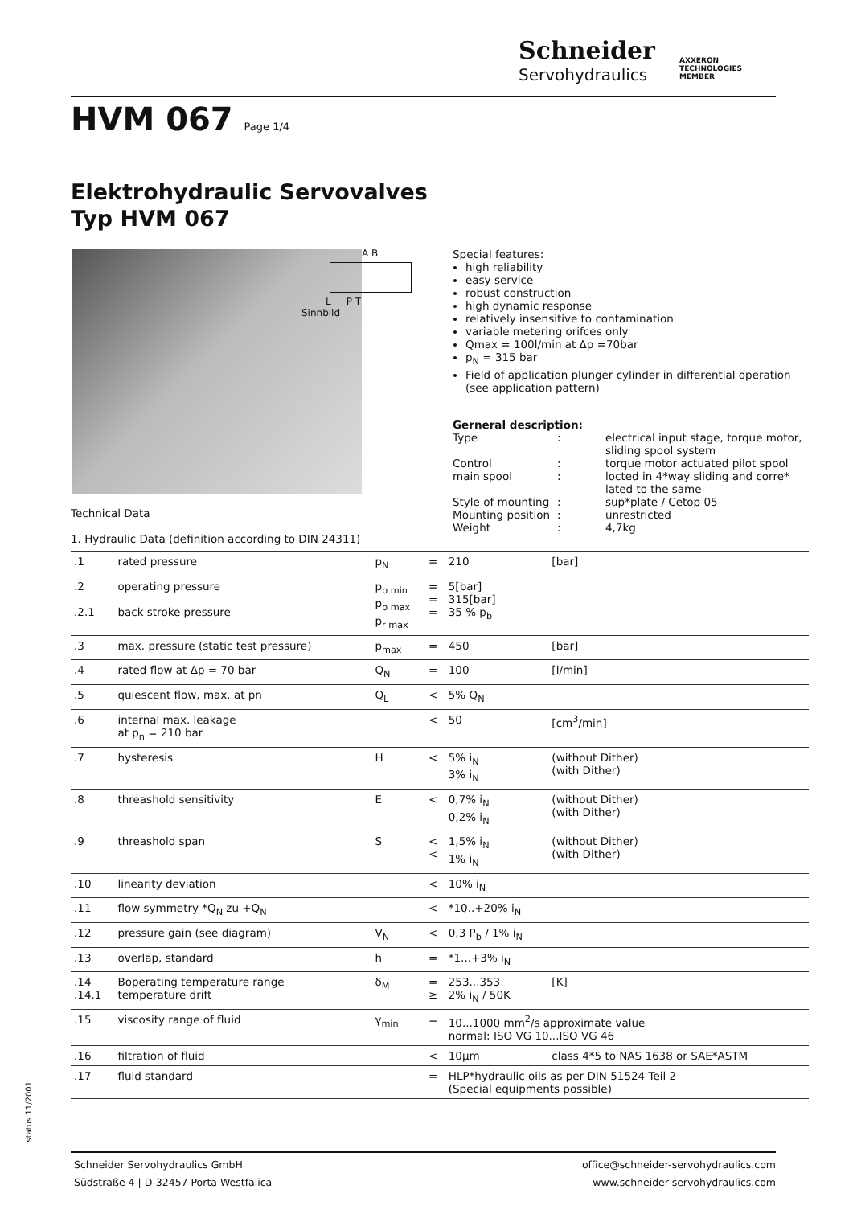Schneider
Servohydraulics
AXXERON
TECHNOLOGIES MEMBER
HVM 067 Page 1/4
Elektrohydraulic Servovalves
Typ HVM 067
A B
L P T
Sinnbild
Special features:
high reliability
easy service
robust construction
high dynamic response
relatively insensitive to contamination
variable metering orifces only
Qmax = 100l/min at Δp =70bar
p<sub>N</sub> = 315 bar
Field of application plunger cylinder in differential operation (see application pattern)
Gerneral description: Type: electrical input stage, torque motor, sliding spool system Control: torque motor actuated pilot spool main spool: locted in 4*way sliding and corre* lated to the same Style of mounting: sup*plate / Cetop 05 Mounting position: unrestricted Weight: 4,7kg
Technical Data
1. Hydraulic Data (definition according to DIN 24311)
| .1 | rated pressure | p<sub>N</sub> | = | 210 | [bar] |
| .2 .2.1 | operating pressure back stroke pressure | p<sub>b min</sub> p<sub>b max</sub> p<sub>r max</sub> | = = = | 5[bar] 315[bar] 35 % p<sub>b</sub> | |
| .3 | max. pressure (static test pressure) | p<sub>max</sub> | = | 450 | [bar] |
| .4 | rated flow at Δp = 70 bar | Q<sub>N</sub> | = | 100 | [l/min] |
| .5 | quiescent flow, max. at pn | Q<sub>L</sub> | < | 5% Q<sub>N</sub> | |
| .6 | internal max. leakage at p<sub>n</sub> = 210 bar | | < | 50 | [cm<sup>3</sup>/min] |
| .7 | hysteresis | H | < | 5% i<sub>N</sub> 3% i<sub>N</sub> | (without Dither) (with Dither) |
| .8 | threashold sensitivity | E | < | 0,7% i<sub>N</sub> 0,2% i<sub>N</sub> | (without Dither) (with Dither) |
| .9 | threashold span | S | < < | 1,5% i<sub>N</sub> 1% i<sub>N</sub> | (without Dither) (with Dither) |
| .10 | linearity deviation | | < | 10% i<sub>N</sub> | |
| .11 | flow symmetry *Q<sub>N</sub> zu +Q<sub>N</sub> | | < | *10..+20% i<sub>N</sub> | |
| .12 | pressure gain (see diagram) | V<sub>N</sub> | < | 0,3 P<sub>b</sub> / 1% i<sub>N</sub> | |
| .13 | overlap, standard | h | = | *1...+3% i<sub>N</sub> | |
| .14 .14.1 | Boperating temperature range temperature drift | δ<sub>M</sub> | = ≥ | 253...353 2% i<sub>N</sub> / 50K | [K] |
| .15 | viscosity range of fluid | γ<sub>min</sub> | = | 10...1000 mm<sup>2</sup>/s approximate value normal: ISO VG 10...ISO VG 46 | |
| .16 | filtration of fluid | | < | 10µm | class 4*5 to NAS 1638 or SAE*ASTM |
| .17 | fluid standard | | = | HLP*hydraulic oils as per DIN 51524 Teil 2 (Special equipments possible) | |
status 11/2001
Schneider Servohydraulics GmbH
Südstraße 4 | D-32457 Porta Westfalica
office@schneider-servohydraulics.com
www.schneider-servohydraulics.com